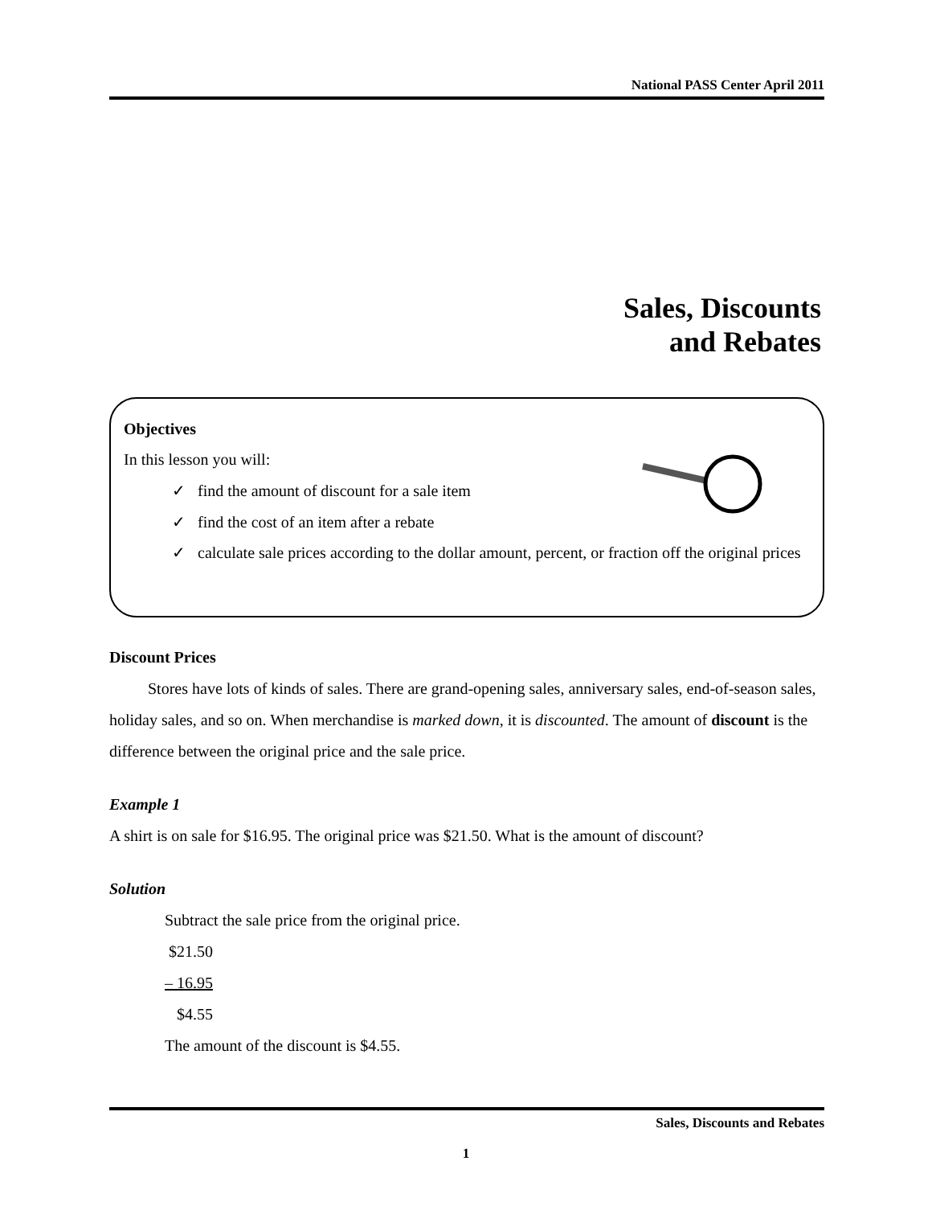National PASS Center April 2011
Sales, Discounts
and Rebates
Objectives
In this lesson you will:
✓ find the amount of discount for a sale item
✓ find the cost of an item after a rebate
✓ calculate sale prices according to the dollar amount, percent, or fraction off the original prices
Discount Prices
Stores have lots of kinds of sales. There are grand-opening sales, anniversary sales, end-of-season sales, holiday sales, and so on. When merchandise is marked down, it is discounted. The amount of discount is the difference between the original price and the sale price.
Example 1
A shirt is on sale for $16.95. The original price was $21.50. What is the amount of discount?
Solution
Subtract the sale price from the original price.
$21.50
– 16.95
$4.55
The amount of the discount is $4.55.
Sales, Discounts and Rebates
1